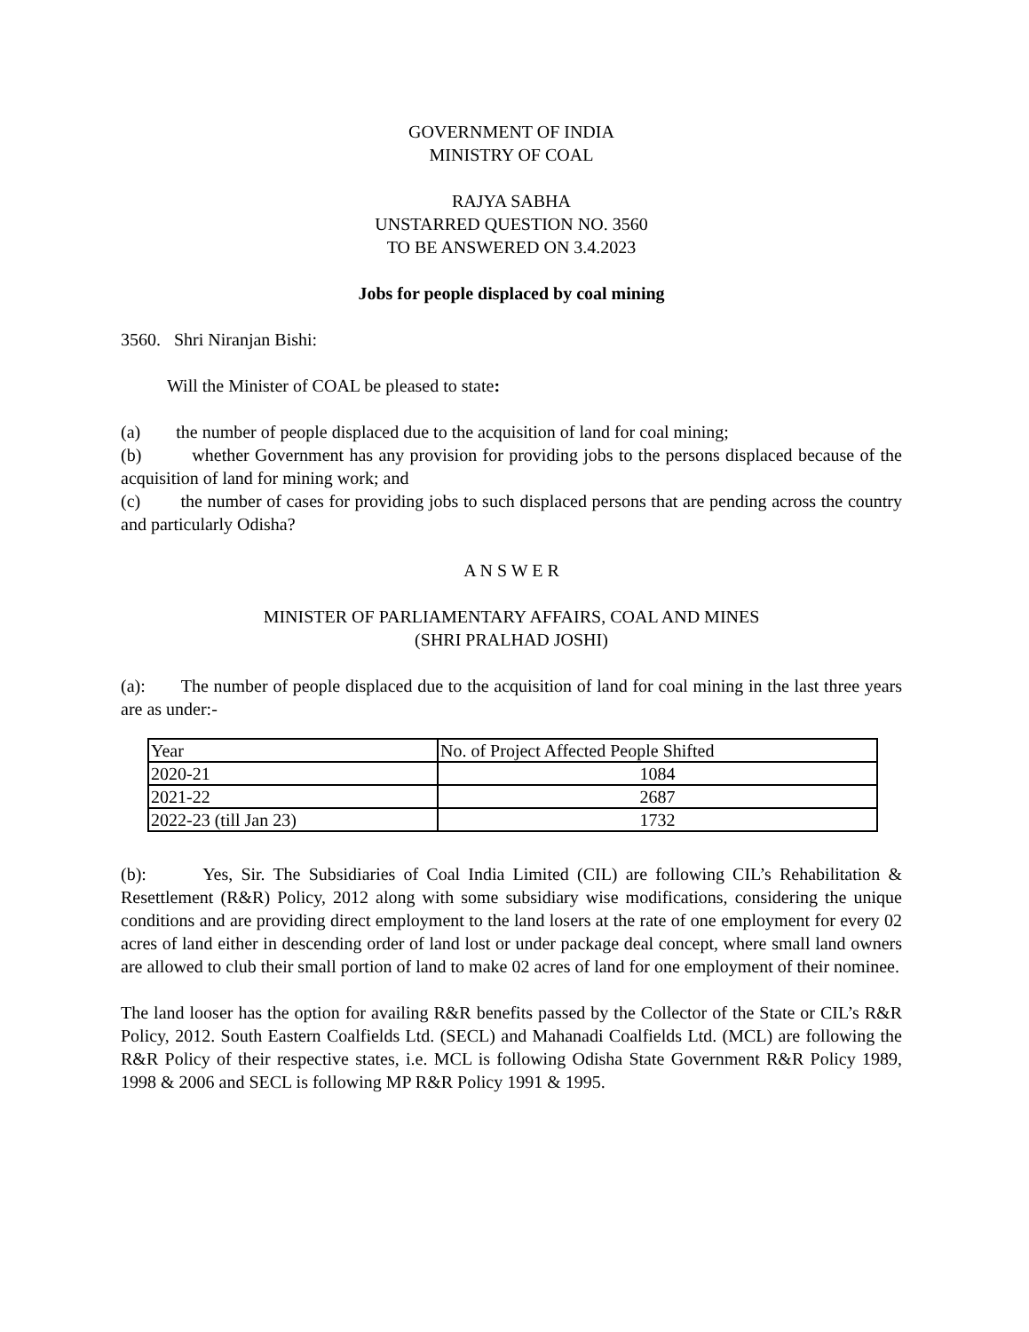GOVERNMENT OF INDIA
MINISTRY OF COAL
RAJYA SABHA
UNSTARRED QUESTION NO. 3560
TO BE ANSWERED ON 3.4.2023
Jobs for people displaced by coal mining
3560. Shri Niranjan Bishi:
Will the Minister of COAL be pleased to state:
(a) the number of people displaced due to the acquisition of land for coal mining;
(b) whether Government has any provision for providing jobs to the persons displaced because of the acquisition of land for mining work; and
(c) the number of cases for providing jobs to such displaced persons that are pending across the country and particularly Odisha?
A N S W E R
MINISTER OF PARLIAMENTARY AFFAIRS, COAL AND MINES
(SHRI PRALHAD JOSHI)
(a): The number of people displaced due to the acquisition of land for coal mining in the last three years are as under:-
| Year | No. of Project Affected People Shifted |
| 2020-21 | 1084 |
| 2021-22 | 2687 |
| 2022-23 (till Jan 23) | 1732 |
(b): Yes, Sir. The Subsidiaries of Coal India Limited (CIL) are following CIL’s Rehabilitation & Resettlement (R&R) Policy, 2012 along with some subsidiary wise modifications, considering the unique conditions and are providing direct employment to the land losers at the rate of one employment for every 02 acres of land either in descending order of land lost or under package deal concept, where small land owners are allowed to club their small portion of land to make 02 acres of land for one employment of their nominee.
The land looser has the option for availing R&R benefits passed by the Collector of the State or CIL’s R&R Policy, 2012. South Eastern Coalfields Ltd. (SECL) and Mahanadi Coalfields Ltd. (MCL) are following the R&R Policy of their respective states, i.e. MCL is following Odisha State Government R&R Policy 1989, 1998 & 2006 and SECL is following MP R&R Policy 1991 & 1995.